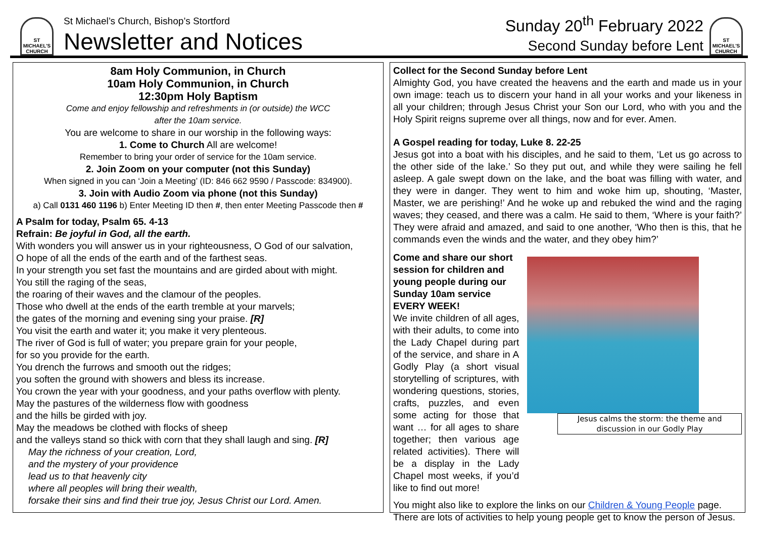ST MICHAEL'S CHURCH
St Michael’s Church, Bishop’s Stortford
Newsletter and Notices
Sunday 20<sup>th</sup> February 2022
Second Sunday before Lent
ST MICHAEL'S CHURCH
8am Holy Communion, in Church
10am Holy Communion, in Church
12:30pm Holy Baptism
Come and enjoy fellowship and refreshments in (or outside) the WCC
after the 10am service.
You are welcome to share in our worship in the following ways:
1. Come to Church All are welcome!
Remember to bring your order of service for the 10am service.
2. Join Zoom on your computer (not this Sunday)
When signed in you can ‘Join a Meeting’ (ID: 846 662 9590 / Passcode: 834900).
3. Join with Audio Zoom via phone (not this Sunday)
a) Call 0131 460 1196 b) Enter Meeting ID then #, then enter Meeting Passcode then #
A Psalm for today, Psalm 65. 4-13
Refrain: Be joyful in God, all the earth.
With wonders you will answer us in your righteousness, O God of our salvation,
O hope of all the ends of the earth and of the farthest seas.
In your strength you set fast the mountains and are girded about with might.
You still the raging of the seas,
the roaring of their waves and the clamour of the peoples.
Those who dwell at the ends of the earth tremble at your marvels;
the gates of the morning and evening sing your praise. [R]
You visit the earth and water it; you make it very plenteous.
The river of God is full of water; you prepare grain for your people,
for so you provide for the earth.
You drench the furrows and smooth out the ridges;
you soften the ground with showers and bless its increase.
You crown the year with your goodness, and your paths overflow with plenty.
May the pastures of the wilderness flow with goodness
and the hills be girded with joy.
May the meadows be clothed with flocks of sheep
and the valleys stand so thick with corn that they shall laugh and sing. [R]
May the richness of your creation, Lord,
and the mystery of your providence
lead us to that heavenly city
where all peoples will bring their wealth,
forsake their sins and find their true joy, Jesus Christ our Lord. Amen.
Collect for the Second Sunday before Lent
Almighty God, you have created the heavens and the earth and made us in your own image: teach us to discern your hand in all your works and your likeness in all your children; through Jesus Christ your Son our Lord, who with you and the Holy Spirit reigns supreme over all things, now and for ever. Amen.
A Gospel reading for today, Luke 8. 22-25
Jesus got into a boat with his disciples, and he said to them, ‘Let us go across to the other side of the lake.’ So they put out, and while they were sailing he fell asleep. A gale swept down on the lake, and the boat was filling with water, and they were in danger. They went to him and woke him up, shouting, ‘Master, Master, we are perishing!’ And he woke up and rebuked the wind and the raging waves; they ceased, and there was a calm. He said to them, ‘Where is your faith?’ They were afraid and amazed, and said to one another, ‘Who then is this, that he commands even the winds and the water, and they obey him?’
Come and share our short session for children and young people during our Sunday 10am service EVERY WEEK!
We invite children of all ages, with their adults, to come into the Lady Chapel during part of the service, and share in A Godly Play (a short visual storytelling of scriptures, with wondering questions, stories, crafts, puzzles, and even some acting for those that want … for all ages to share together; then various age related activities). There will be a display in the Lady Chapel most weeks, if you’d like to find out more!
Jesus calms the storm: the theme and discussion in our Godly Play
You might also like to explore the links on our Children & Young People page. There are lots of activities to help young people get to know the person of Jesus.